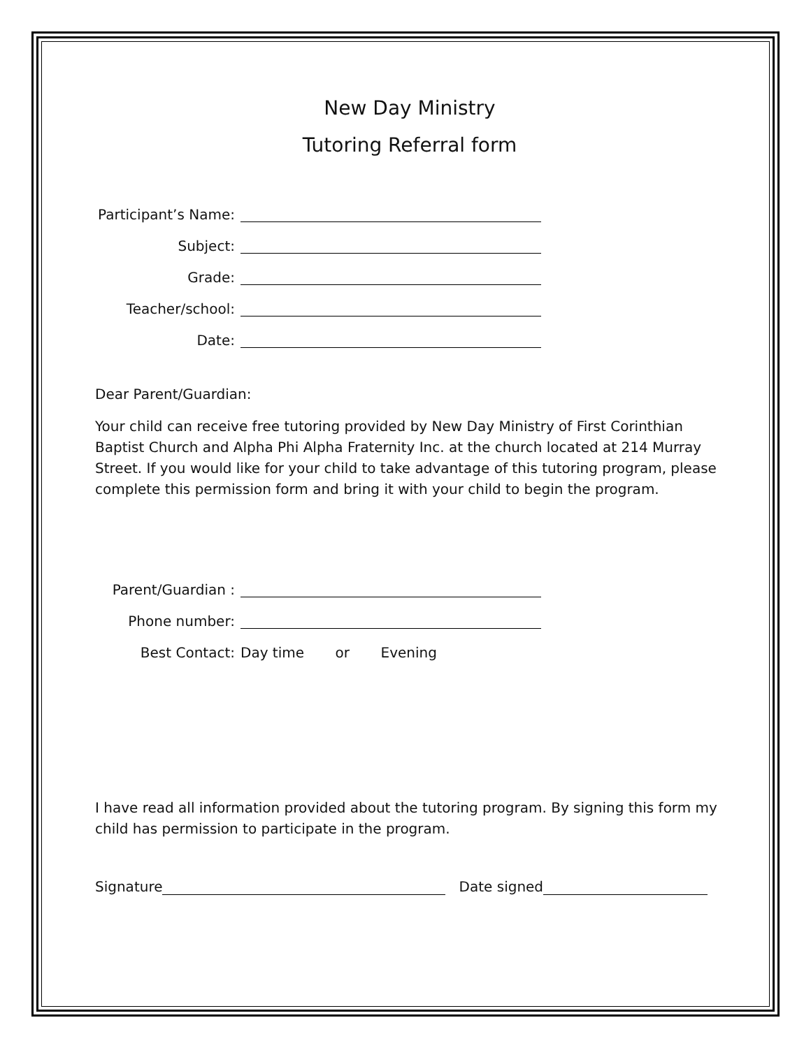New Day Ministry
Tutoring Referral form
Participant’s Name:
Subject:
Grade:
Teacher/school:
Date:
Dear Parent/Guardian:
Your child can receive free tutoring provided by New Day Ministry of First Corinthian Baptist Church and Alpha Phi Alpha Fraternity Inc. at the church located at 214 Murray Street. If you would like for your child to take advantage of this tutoring program, please complete this permission form and bring it with your child to begin the program.
Parent/Guardian :
Phone number:
Best Contact: Day time or Evening
I have read all information provided about the tutoring program. By signing this form my child has permission to participate in the program.
Signature Date signed